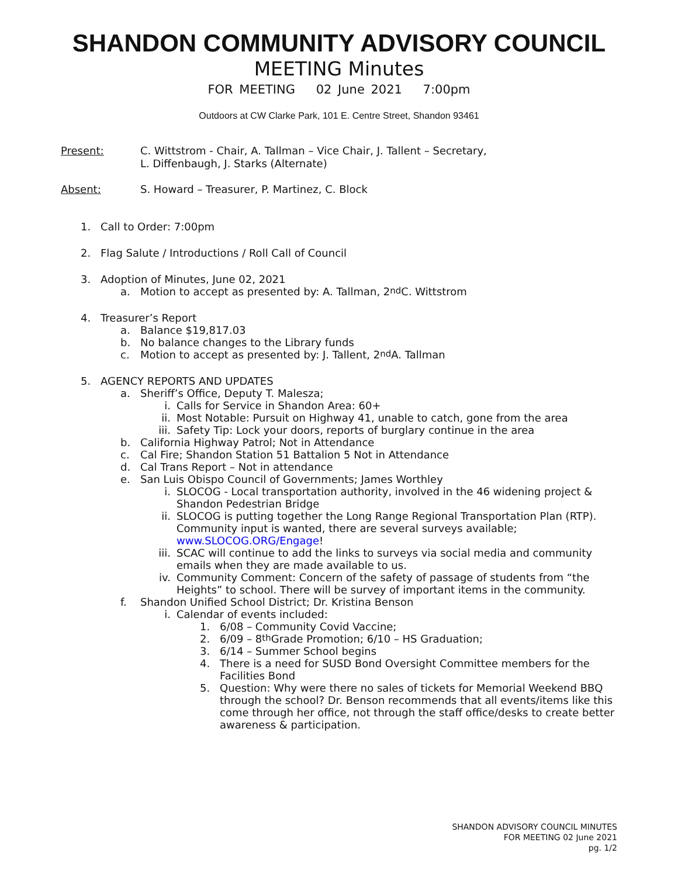SHANDON COMMUNITY ADVISORY COUNCIL
MEETING Minutes
FOR MEETING 02 June 2021 7:00pm
Outdoors at CW Clarke Park, 101 E. Centre Street, Shandon 93461
Present: C. Wittstrom - Chair, A. Tallman – Vice Chair, J. Tallent – Secretary,
L. Diffenbaugh, J. Starks (Alternate)
Absent: S. Howard – Treasurer, P. Martinez, C. Block
1. Call to Order: 7:00pm
2. Flag Salute / Introductions / Roll Call of Council
3. Adoption of Minutes, June 02, 2021
a. Motion to accept as presented by: A. Tallman, 2<sup>nd</sup> C. Wittstrom
4. Treasurer’s Report
a. Balance $19,817.03
b. No balance changes to the Library funds
c. Motion to accept as presented by: J. Tallent, 2<sup>nd</sup> A. Tallman
5. AGENCY REPORTS AND UPDATES
a. Sheriff’s Office, Deputy T. Malesza;
i. Calls for Service in Shandon Area: 60+
ii. Most Notable: Pursuit on Highway 41, unable to catch, gone from the area
iii. Safety Tip: Lock your doors, reports of burglary continue in the area
b. California Highway Patrol; Not in Attendance
c. Cal Fire; Shandon Station 51 Battalion 5 Not in Attendance
d. Cal Trans Report – Not in attendance
e. San Luis Obispo Council of Governments; James Worthley
i. SLOCOG - Local transportation authority, involved in the 46 widening project & Shandon Pedestrian Bridge
ii. SLOCOG is putting together the Long Range Regional Transportation Plan (RTP). Community input is wanted, there are several surveys available; www.SLOCOG.ORG/Engage!
iii. SCAC will continue to add the links to surveys via social media and community emails when they are made available to us.
iv. Community Comment: Concern of the safety of passage of students from “the Heights” to school. There will be survey of important items in the community.
f. Shandon Unified School District; Dr. Kristina Benson
i. Calendar of events included:
1. 6/08 – Community Covid Vaccine;
2. 6/09 – 8<sup>th</sup> Grade Promotion; 6/10 – HS Graduation;
3. 6/14 – Summer School begins
4. There is a need for SUSD Bond Oversight Committee members for the Facilities Bond
5. Question: Why were there no sales of tickets for Memorial Weekend BBQ through the school? Dr. Benson recommends that all events/items like this come through her office, not through the staff office/desks to create better awareness & participation.
SHANDON ADVISORY COUNCIL MINUTES
FOR MEETING 02 June 2021
pg. 1/2